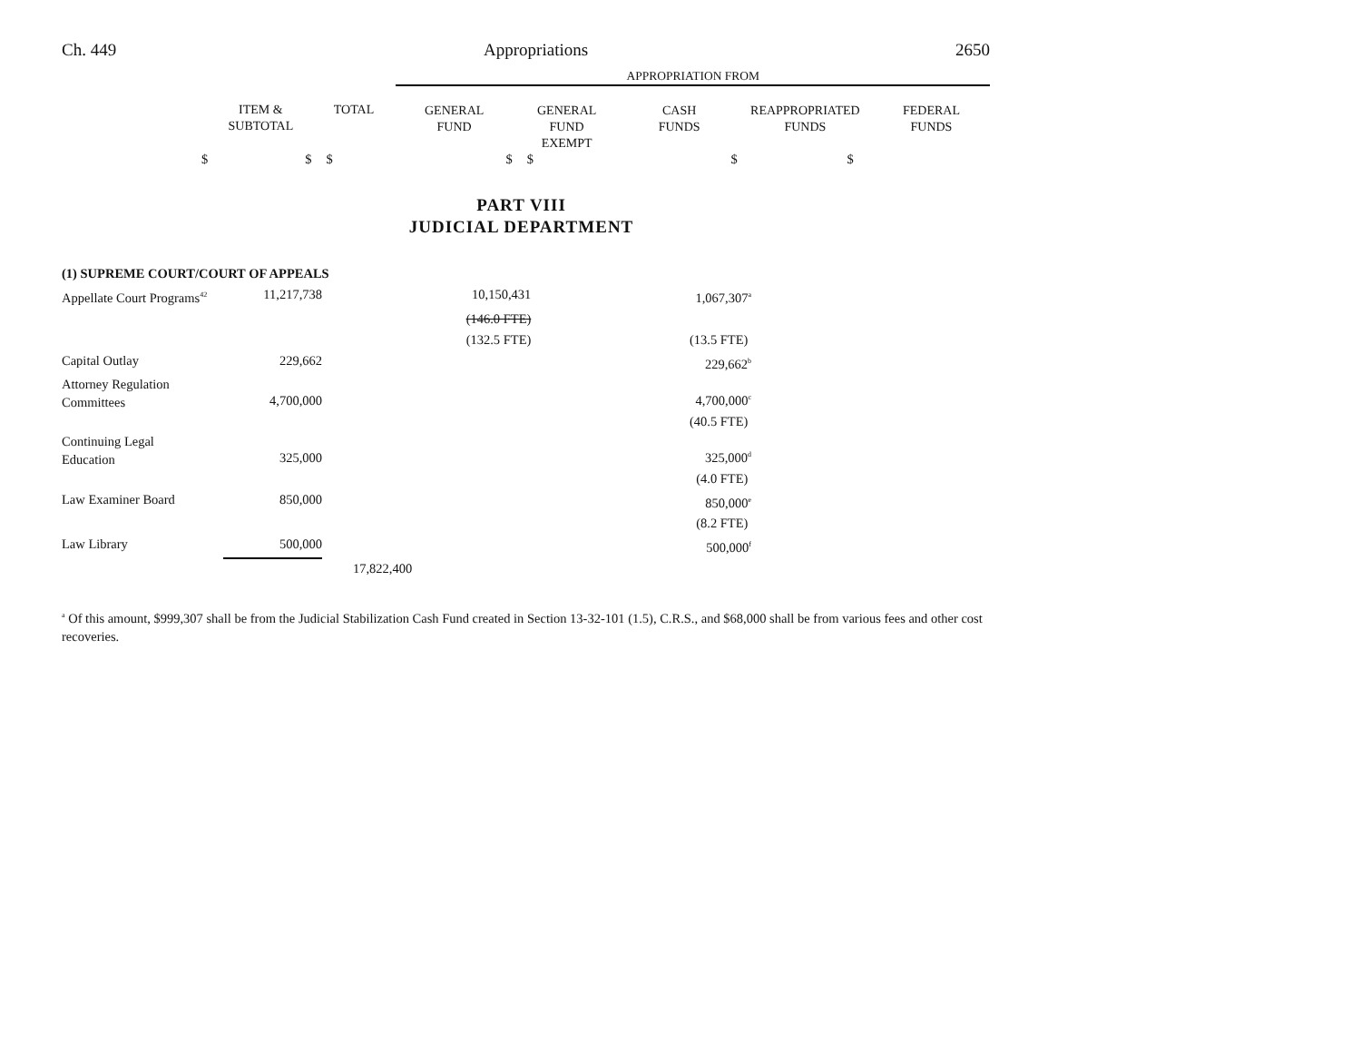Ch. 449 Appropriations 2650
| | | | APPROPRIATION FROM | | | | |
| | ITEM & SUBTOTAL | TOTAL | GENERAL FUND | GENERAL FUND EXEMPT | CASH FUNDS | REAPPROPRIATED FUNDS | FEDERAL FUNDS |
| $ | $ | $ | $ | $ | $ | $ | |
PART VIII
JUDICIAL DEPARTMENT
| (1) SUPREME COURT/COURT OF APPEALS | | | | | |
| Appellate Court Programs<sup>42</sup> | 11,217,738 | | 10,150,431 | | 1,067,307<sup>a</sup> |
| | | | (146.0 FTE) | | |
| | | | (132.5 FTE) | | (13.5 FTE) |
| Capital Outlay | 229,662 | | | | 229,662<sup>b</sup> |
| Attorney Regulation Committees | 4,700,000 | | | | 4,700,000<sup>c</sup> |
| | | | | | (40.5 FTE) |
| Continuing Legal Education | 325,000 | | | | 325,000<sup>d</sup> |
| | | | | | (4.0 FTE) |
| Law Examiner Board | 850,000 | | | | 850,000<sup>e</sup> |
| | | | | | (8.2 FTE) |
| Law Library | 500,000 | | | | 500,000<sup>f</sup> |
| | | 17,822,400 | | | |
<sup>a</sup> Of this amount, $999,307 shall be from the Judicial Stabilization Cash Fund created in Section 13-32-101 (1.5), C.R.S., and $68,000 shall be from various fees and other cost recoveries.